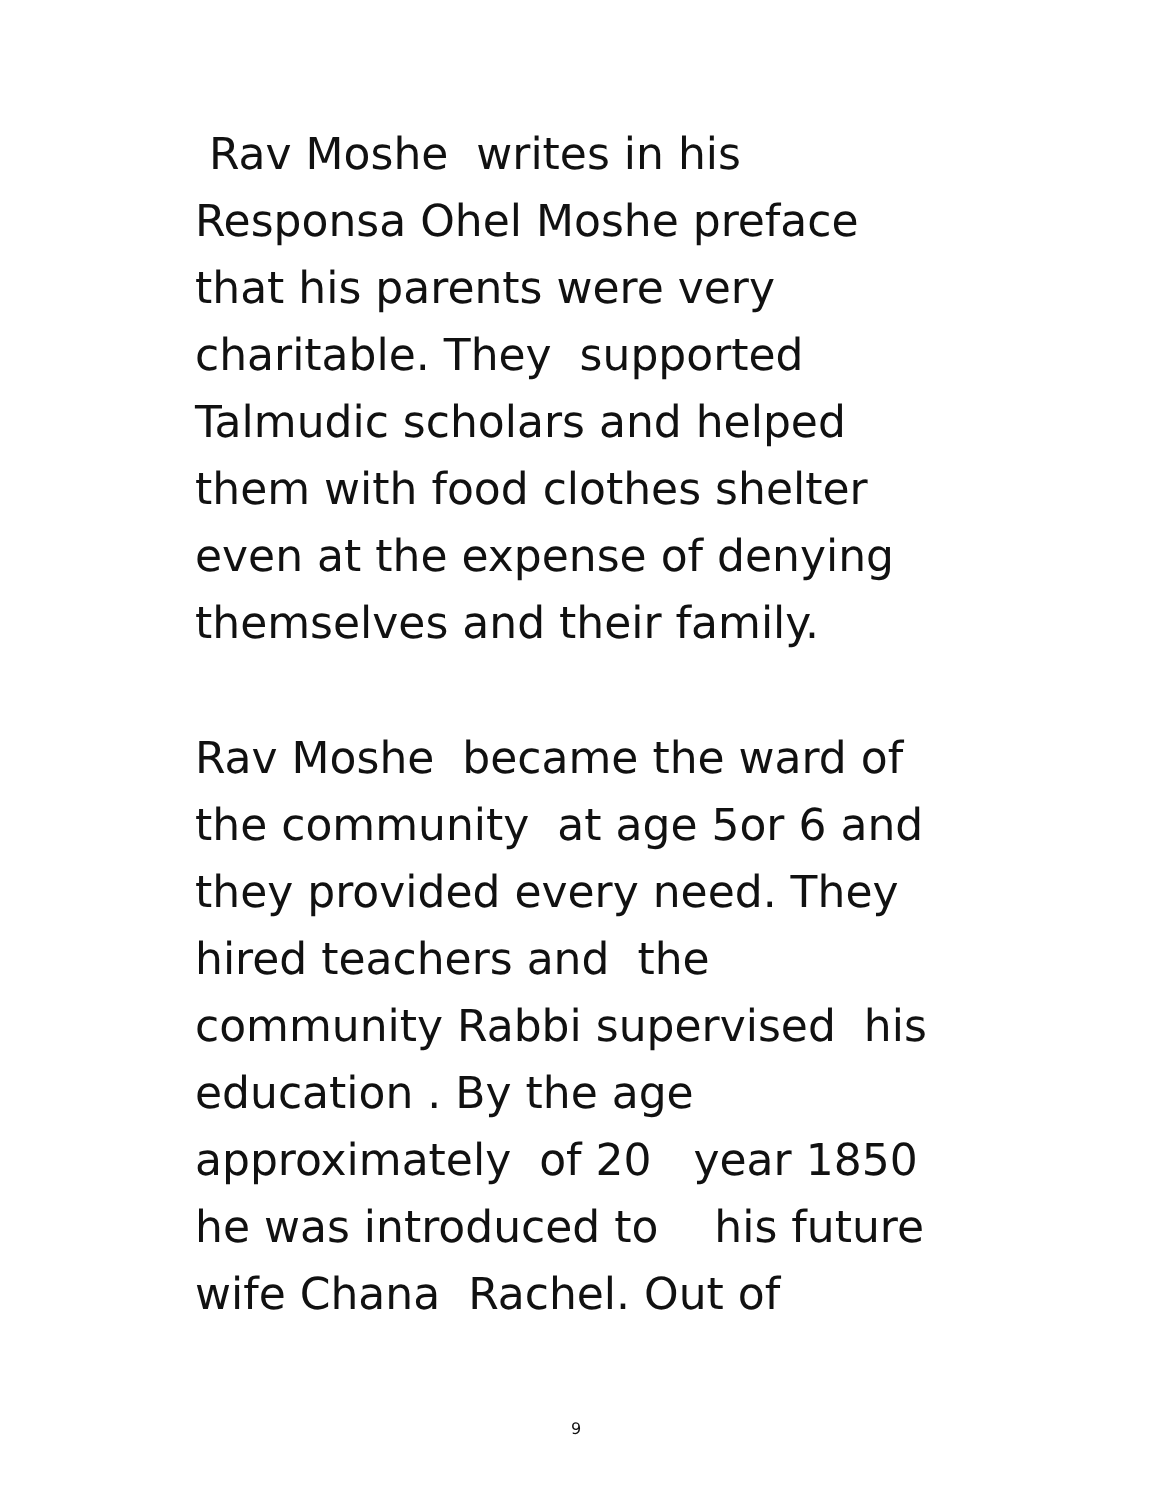Rav Moshe writes in his Responsa Ohel Moshe preface that his parents were very charitable. They supported Talmudic scholars and helped them with food clothes shelter even at the expense of denying themselves and their family.
Rav Moshe became the ward of the community at age 5or 6 and they provided every need. They hired teachers and the community Rabbi supervised his education . By the age approximately of 20 year 1850 he was introduced to his future wife Chana Rachel. Out of
9